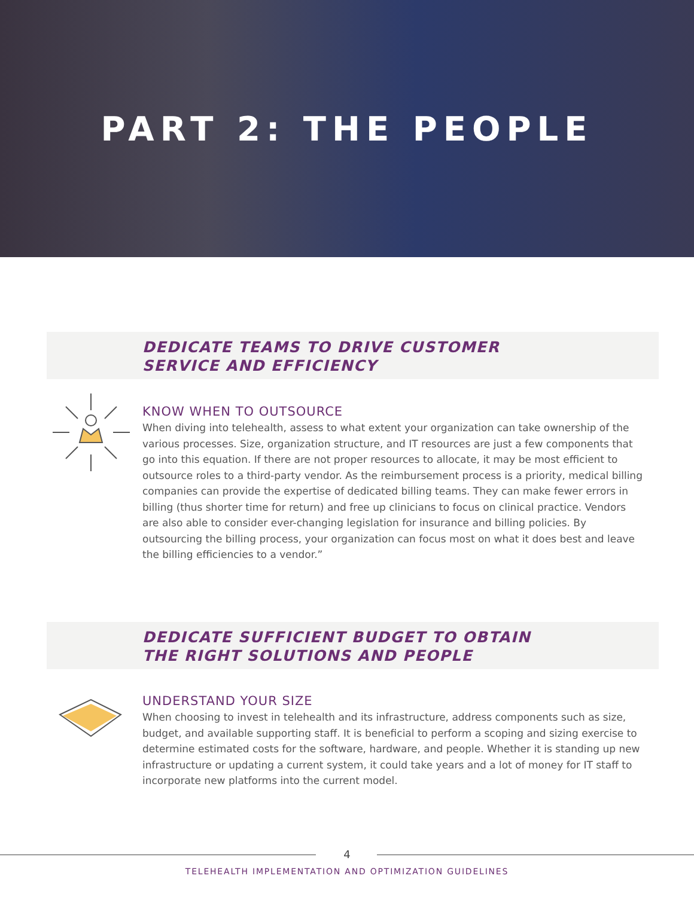PART 2: THE PEOPLE
DEDICATE TEAMS TO DRIVE CUSTOMER SERVICE AND EFFICIENCY
KNOW WHEN TO OUTSOURCE
When diving into telehealth, assess to what extent your organization can take ownership of the various processes. Size, organization structure, and IT resources are just a few components that go into this equation. If there are not proper resources to allocate, it may be most efficient to outsource roles to a third-party vendor. As the reimbursement process is a priority, medical billing companies can provide the expertise of dedicated billing teams. They can make fewer errors in billing (thus shorter time for return) and free up clinicians to focus on clinical practice. Vendors are also able to consider ever-changing legislation for insurance and billing policies. By outsourcing the billing process, your organization can focus most on what it does best and leave the billing efficiencies to a vendor.”
DEDICATE SUFFICIENT BUDGET TO OBTAIN THE RIGHT SOLUTIONS AND PEOPLE
UNDERSTAND YOUR SIZE
When choosing to invest in telehealth and its infrastructure, address components such as size, budget, and available supporting staff. It is beneficial to perform a scoping and sizing exercise to determine estimated costs for the software, hardware, and people. Whether it is standing up new infrastructure or updating a current system, it could take years and a lot of money for IT staff to incorporate new platforms into the current model.
4
TELEHEALTH IMPLEMENTATION AND OPTIMIZATION GUIDELINES